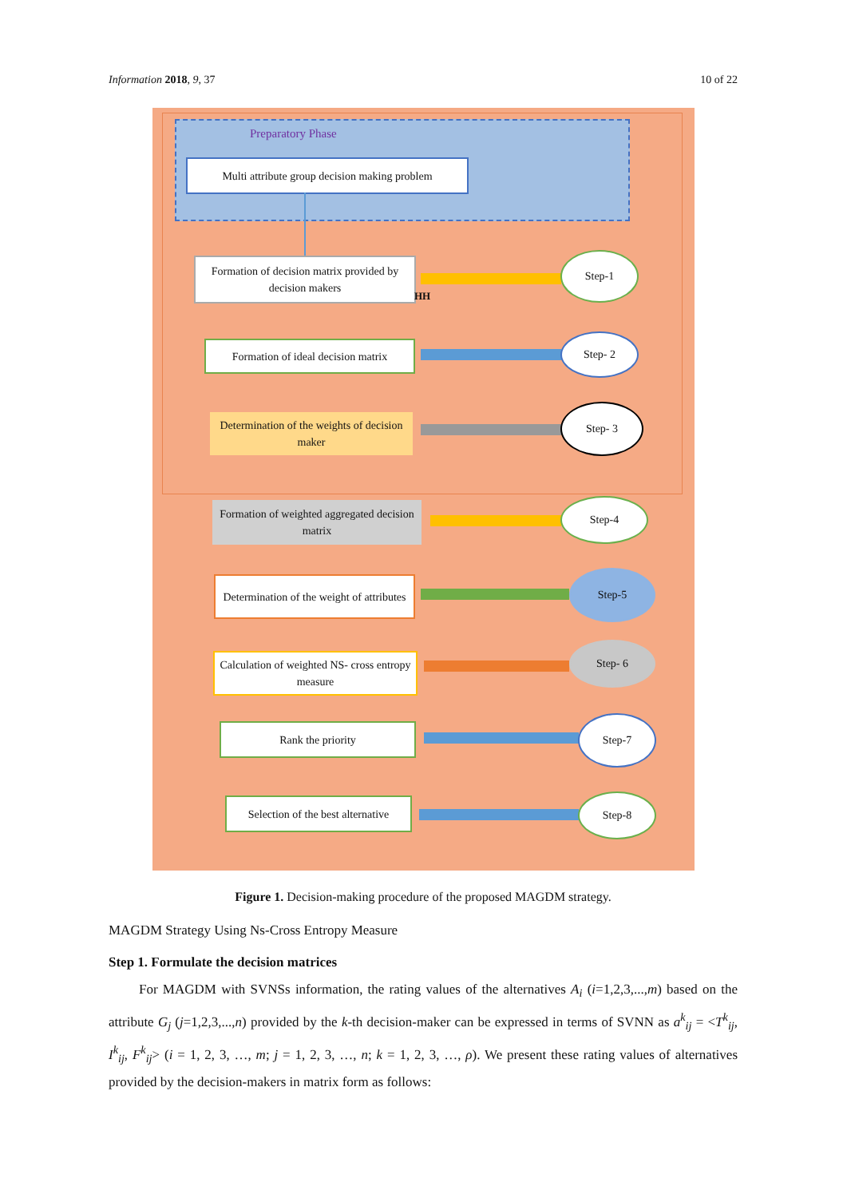Information 2018, 9, 37 10 of 22
Preparatory Phase
Multi attribute group decision making problem
Formation of decision matrix provided by decision makers
HH
Step-1
Formation of ideal decision matrix
Step- 2
Determination of the weights of decision maker
Step- 3
Formation of weighted aggregated decision matrix
Step-4
Determination of the weight of attributes
Step-5
Calculation of weighted NS- cross entropy measure
Step- 6
Rank the priority
Step-7
Selection of the best alternative
Step-8
Figure 1. Decision-making procedure of the proposed MAGDM strategy.
MAGDM Strategy Using Ns-Cross Entropy Measure
Step 1. Formulate the decision matrices
For MAGDM with SVNSs information, the rating values of the alternatives A<sub>i</sub> (i=1,2,3,...,m) based on the attribute G<sub>j</sub> (j=1,2,3,...,n) provided by the k-th decision-maker can be expressed in terms of SVNN as a<sup>k</sup><sub>ij</sub> = <T<sup>k</sup><sub>ij</sub>, I<sup>k</sup><sub>ij</sub>, F<sup>k</sup><sub>ij</sub>> (i = 1, 2, 3, …, m; j = 1, 2, 3, …, n; k = 1, 2, 3, …, ρ). We present these rating values of alternatives provided by the decision-makers in matrix form as follows: